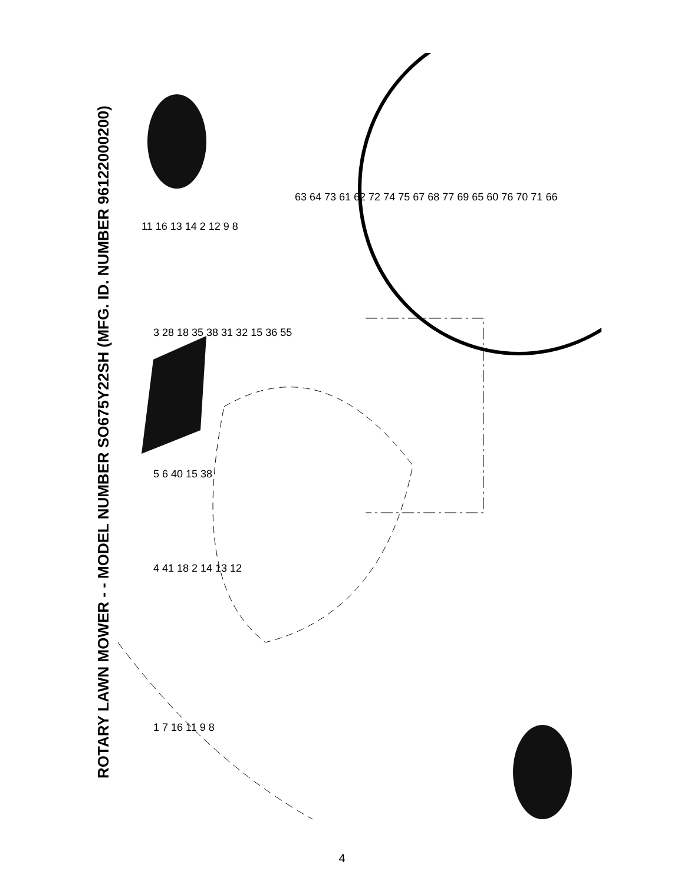ROTARY LAWN MOWER - - MODEL NUMBER SO675Y22SH (MFG. ID. NUMBER 96122000200)
11 16 13 14 2 12 9 8
63 64 73 61 62 72 74 75 67 68 77 69 65 60 76 70 71 66
3 28 18 35 38 31 32 15 36 55
5 6 40 15 38
4 41 18 2 14 13 12
1 7 16 11 9 8
4